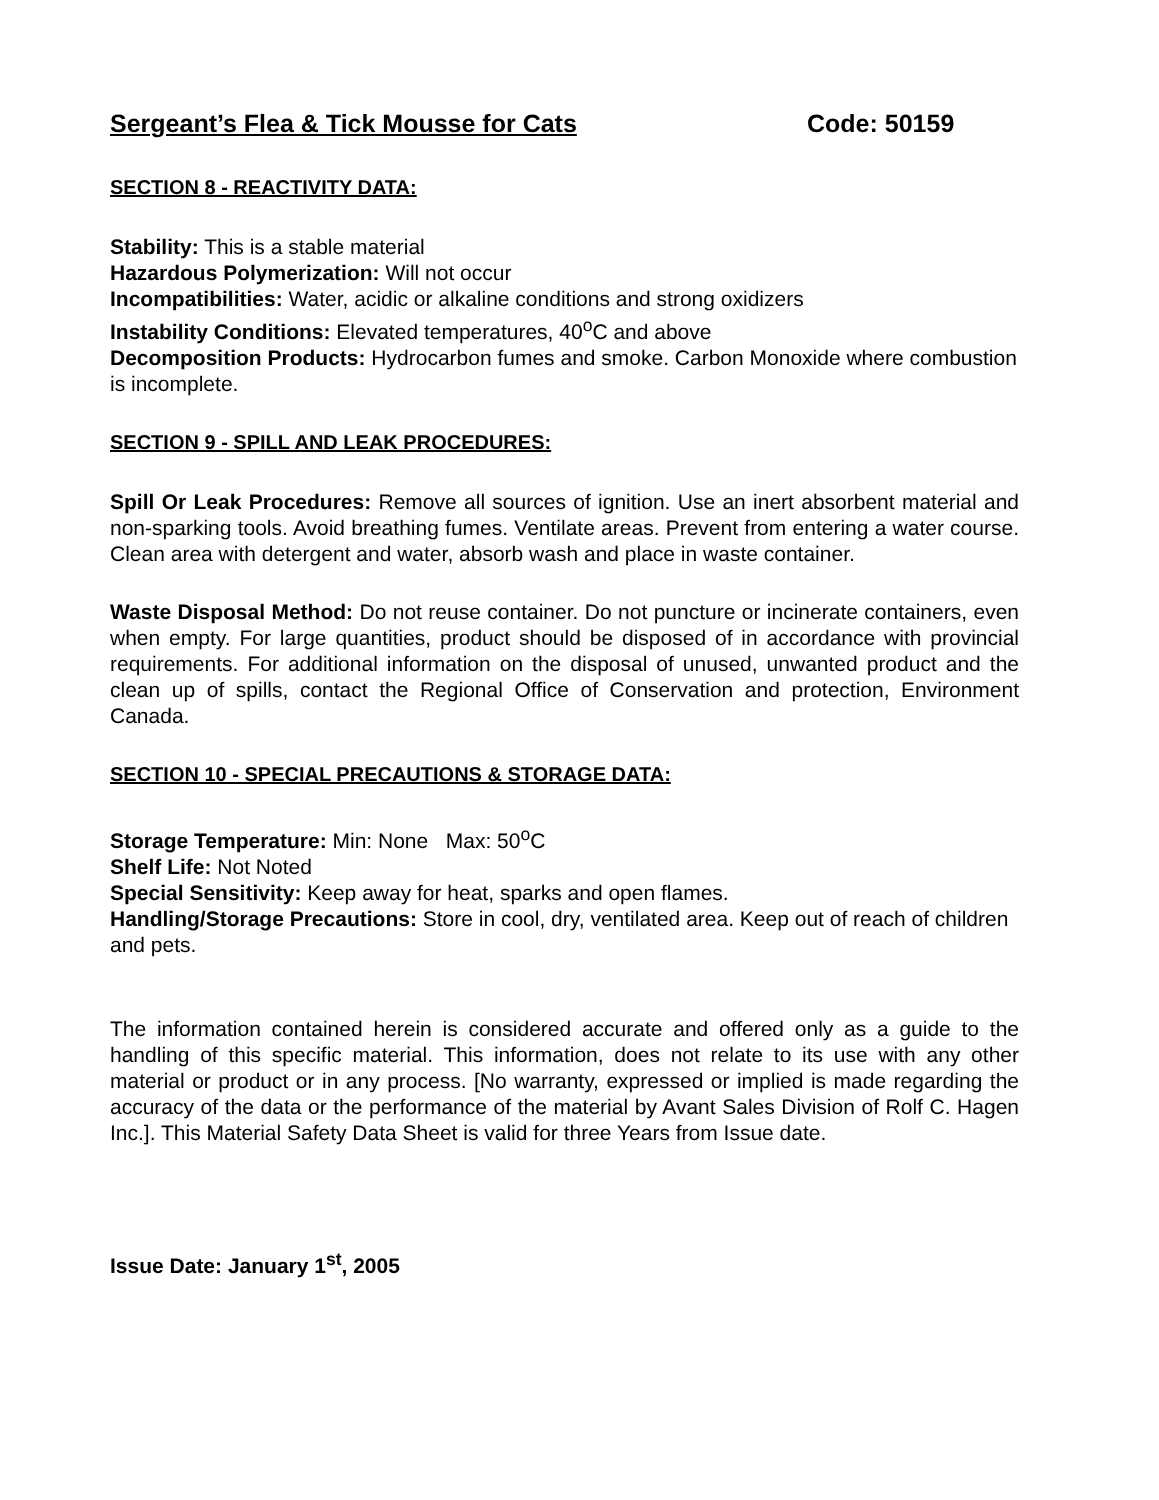Sergeant’s Flea & Tick Mousse for Cats Code: 50159
SECTION 8 - REACTIVITY DATA:
Stability: This is a stable material
Hazardous Polymerization: Will not occur
Incompatibilities: Water, acidic or alkaline conditions and strong oxidizers
Instability Conditions: Elevated temperatures, 40<sup>o</sup>C and above
Decomposition Products: Hydrocarbon fumes and smoke. Carbon Monoxide where combustion is incomplete.
SECTION 9 - SPILL AND LEAK PROCEDURES:
Spill Or Leak Procedures: Remove all sources of ignition. Use an inert absorbent material and non-sparking tools. Avoid breathing fumes. Ventilate areas. Prevent from entering a water course. Clean area with detergent and water, absorb wash and place in waste container.
Waste Disposal Method: Do not reuse container. Do not puncture or incinerate containers, even when empty. For large quantities, product should be disposed of in accordance with provincial requirements. For additional information on the disposal of unused, unwanted product and the clean up of spills, contact the Regional Office of Conservation and protection, Environment Canada.
SECTION 10 - SPECIAL PRECAUTIONS & STORAGE DATA:
Storage Temperature: Min: None Max: 50<sup>o</sup>C
Shelf Life: Not Noted
Special Sensitivity: Keep away for heat, sparks and open flames.
Handling/Storage Precautions: Store in cool, dry, ventilated area. Keep out of reach of children and pets.
The information contained herein is considered accurate and offered only as a guide to the handling of this specific material. This information, does not relate to its use with any other material or product or in any process. [No warranty, expressed or implied is made regarding the accuracy of the data or the performance of the material by Avant Sales Division of Rolf C. Hagen Inc.]. This Material Safety Data Sheet is valid for three Years from Issue date.
Issue Date: January 1<sup>st</sup>, 2005